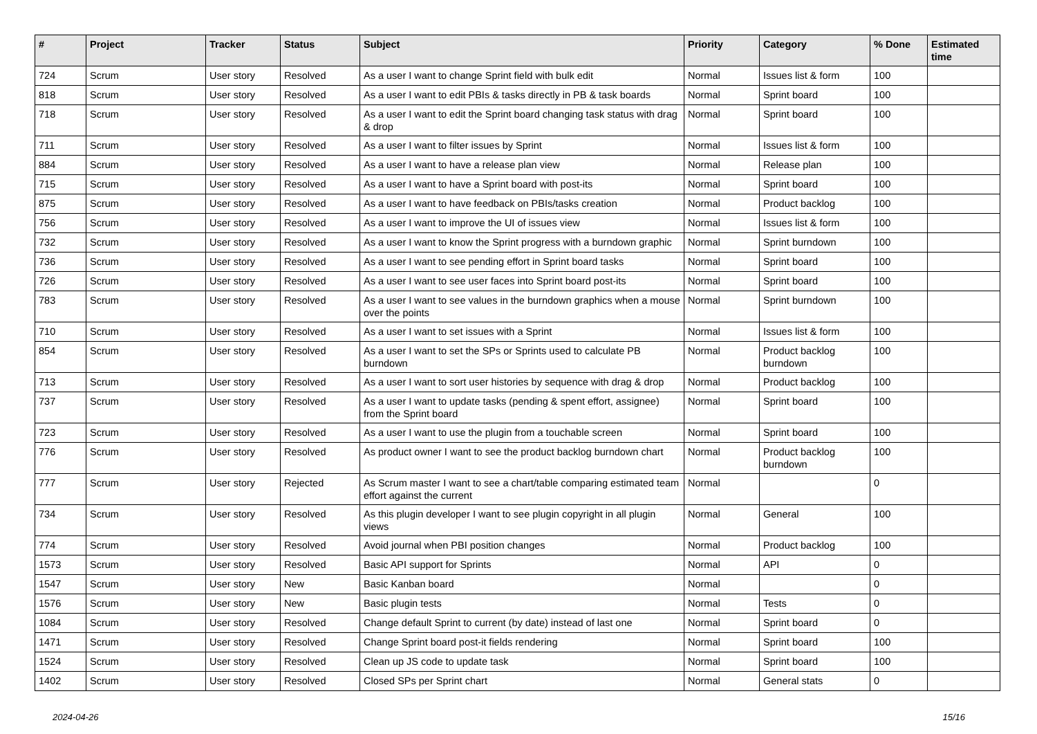| # | Project | Tracker | Status | Subject | Priority | Category | % Done | Estimated time |
| --- | --- | --- | --- | --- | --- | --- | --- | --- |
| 724 | Scrum | User story | Resolved | As a user I want to change Sprint field with bulk edit | Normal | Issues list & form | 100 | |
| 818 | Scrum | User story | Resolved | As a user I want to edit PBIs & tasks directly in PB & task boards | Normal | Sprint board | 100 | |
| 718 | Scrum | User story | Resolved | As a user I want to edit the Sprint board changing task status with drag & drop | Normal | Sprint board | 100 | |
| 711 | Scrum | User story | Resolved | As a user I want to filter issues by Sprint | Normal | Issues list & form | 100 | |
| 884 | Scrum | User story | Resolved | As a user I want to have a release plan view | Normal | Release plan | 100 | |
| 715 | Scrum | User story | Resolved | As a user I want to have a Sprint board with post-its | Normal | Sprint board | 100 | |
| 875 | Scrum | User story | Resolved | As a user I want to have feedback on PBIs/tasks creation | Normal | Product backlog | 100 | |
| 756 | Scrum | User story | Resolved | As a user I want to improve the UI of issues view | Normal | Issues list & form | 100 | |
| 732 | Scrum | User story | Resolved | As a user I want to know the Sprint progress with a burndown graphic | Normal | Sprint burndown | 100 | |
| 736 | Scrum | User story | Resolved | As a user I want to see pending effort in Sprint board tasks | Normal | Sprint board | 100 | |
| 726 | Scrum | User story | Resolved | As a user I want to see user faces into Sprint board post-its | Normal | Sprint board | 100 | |
| 783 | Scrum | User story | Resolved | As a user I want to see values in the burndown graphics when a mouse over the points | Normal | Sprint burndown | 100 | |
| 710 | Scrum | User story | Resolved | As a user I want to set issues with a Sprint | Normal | Issues list & form | 100 | |
| 854 | Scrum | User story | Resolved | As a user I want to set the SPs or Sprints used to calculate PB burndown | Normal | Product backlog burndown | 100 | |
| 713 | Scrum | User story | Resolved | As a user I want to sort user histories by sequence with drag & drop | Normal | Product backlog | 100 | |
| 737 | Scrum | User story | Resolved | As a user I want to update tasks (pending & spent effort, assignee) from the Sprint board | Normal | Sprint board | 100 | |
| 723 | Scrum | User story | Resolved | As a user I want to use the plugin from a touchable screen | Normal | Sprint board | 100 | |
| 776 | Scrum | User story | Resolved | As product owner I want to see the product backlog burndown chart | Normal | Product backlog burndown | 100 | |
| 777 | Scrum | User story | Rejected | As Scrum master I want to see a chart/table comparing estimated team effort against the current | Normal | | 0 | |
| 734 | Scrum | User story | Resolved | As this plugin developer I want to see plugin copyright in all plugin views | Normal | General | 100 | |
| 774 | Scrum | User story | Resolved | Avoid journal when PBI position changes | Normal | Product backlog | 100 | |
| 1573 | Scrum | User story | Resolved | Basic API support for Sprints | Normal | API | 0 | |
| 1547 | Scrum | User story | New | Basic Kanban board | Normal | | 0 | |
| 1576 | Scrum | User story | New | Basic plugin tests | Normal | Tests | 0 | |
| 1084 | Scrum | User story | Resolved | Change default Sprint to current (by date) instead of last one | Normal | Sprint board | 0 | |
| 1471 | Scrum | User story | Resolved | Change Sprint board post-it fields rendering | Normal | Sprint board | 100 | |
| 1524 | Scrum | User story | Resolved | Clean up JS code to update task | Normal | Sprint board | 100 | |
| 1402 | Scrum | User story | Resolved | Closed SPs per Sprint chart | Normal | General stats | 0 | |
2024-04-26 15/16